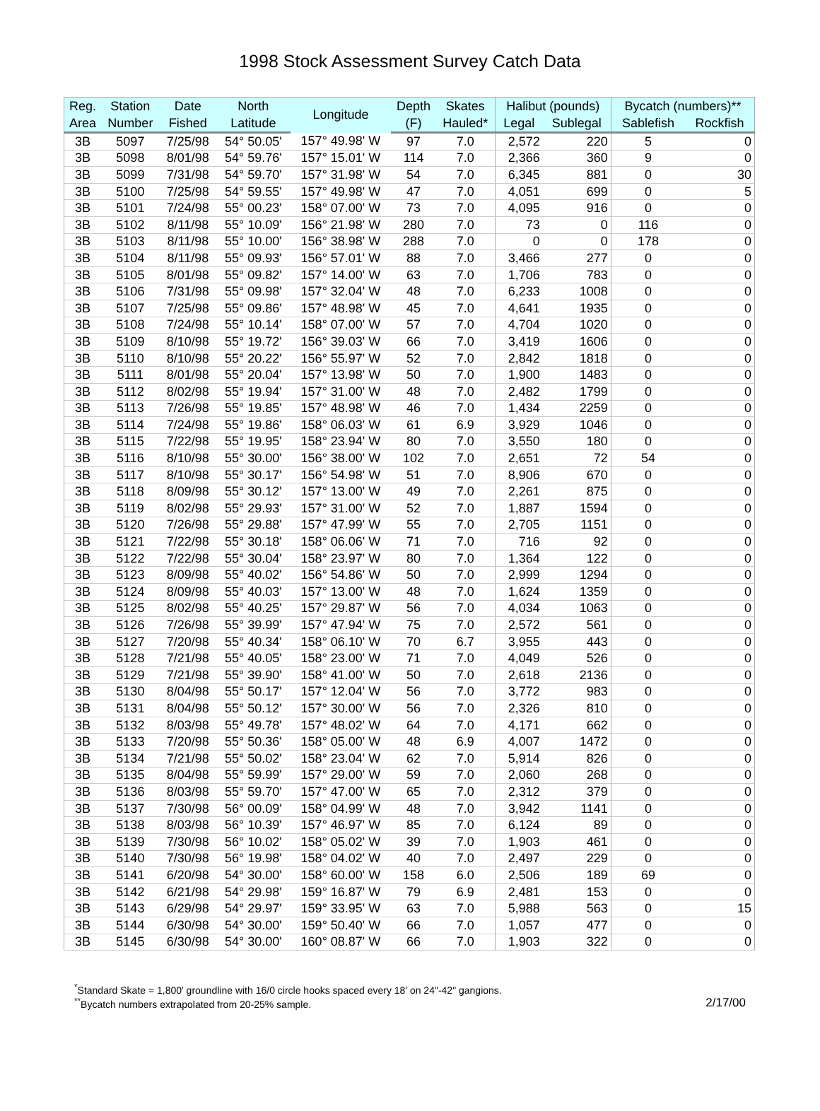1998 Stock Assessment Survey Catch Data
| Reg. | Station | Date | North | Longitude | Depth | Skates | Halibut (pounds) | | Bycatch (numbers)** | |
| --- | --- | --- | --- | --- | --- | --- | --- | --- | --- | --- |
| Area | Number | Fished | Latitude | | (F) | Hauled* | Legal | Sublegal | Sablefish | Rockfish |
| 3B | 5097 | 7/25/98 | 54° 50.05' | 157° 49.98' W | 97 | 7.0 | 2,572 | 220 | 5 | 0 |
| 3B | 5098 | 8/01/98 | 54° 59.76' | 157° 15.01' W | 114 | 7.0 | 2,366 | 360 | 9 | 0 |
| 3B | 5099 | 7/31/98 | 54° 59.70' | 157° 31.98' W | 54 | 7.0 | 6,345 | 881 | 0 | 30 |
| 3B | 5100 | 7/25/98 | 54° 59.55' | 157° 49.98' W | 47 | 7.0 | 4,051 | 699 | 0 | 5 |
| 3B | 5101 | 7/24/98 | 55° 00.23' | 158° 07.00' W | 73 | 7.0 | 4,095 | 916 | 0 | 0 |
| 3B | 5102 | 8/11/98 | 55° 10.09' | 156° 21.98' W | 280 | 7.0 | 73 | 0 | 116 | 0 |
| 3B | 5103 | 8/11/98 | 55° 10.00' | 156° 38.98' W | 288 | 7.0 | 0 | 0 | 178 | 0 |
| 3B | 5104 | 8/11/98 | 55° 09.93' | 156° 57.01' W | 88 | 7.0 | 3,466 | 277 | 0 | 0 |
| 3B | 5105 | 8/01/98 | 55° 09.82' | 157° 14.00' W | 63 | 7.0 | 1,706 | 783 | 0 | 0 |
| 3B | 5106 | 7/31/98 | 55° 09.98' | 157° 32.04' W | 48 | 7.0 | 6,233 | 1008 | 0 | 0 |
| 3B | 5107 | 7/25/98 | 55° 09.86' | 157° 48.98' W | 45 | 7.0 | 4,641 | 1935 | 0 | 0 |
| 3B | 5108 | 7/24/98 | 55° 10.14' | 158° 07.00' W | 57 | 7.0 | 4,704 | 1020 | 0 | 0 |
| 3B | 5109 | 8/10/98 | 55° 19.72' | 156° 39.03' W | 66 | 7.0 | 3,419 | 1606 | 0 | 0 |
| 3B | 5110 | 8/10/98 | 55° 20.22' | 156° 55.97' W | 52 | 7.0 | 2,842 | 1818 | 0 | 0 |
| 3B | 5111 | 8/01/98 | 55° 20.04' | 157° 13.98' W | 50 | 7.0 | 1,900 | 1483 | 0 | 0 |
| 3B | 5112 | 8/02/98 | 55° 19.94' | 157° 31.00' W | 48 | 7.0 | 2,482 | 1799 | 0 | 0 |
| 3B | 5113 | 7/26/98 | 55° 19.85' | 157° 48.98' W | 46 | 7.0 | 1,434 | 2259 | 0 | 0 |
| 3B | 5114 | 7/24/98 | 55° 19.86' | 158° 06.03' W | 61 | 6.9 | 3,929 | 1046 | 0 | 0 |
| 3B | 5115 | 7/22/98 | 55° 19.95' | 158° 23.94' W | 80 | 7.0 | 3,550 | 180 | 0 | 0 |
| 3B | 5116 | 8/10/98 | 55° 30.00' | 156° 38.00' W | 102 | 7.0 | 2,651 | 72 | 54 | 0 |
| 3B | 5117 | 8/10/98 | 55° 30.17' | 156° 54.98' W | 51 | 7.0 | 8,906 | 670 | 0 | 0 |
| 3B | 5118 | 8/09/98 | 55° 30.12' | 157° 13.00' W | 49 | 7.0 | 2,261 | 875 | 0 | 0 |
| 3B | 5119 | 8/02/98 | 55° 29.93' | 157° 31.00' W | 52 | 7.0 | 1,887 | 1594 | 0 | 0 |
| 3B | 5120 | 7/26/98 | 55° 29.88' | 157° 47.99' W | 55 | 7.0 | 2,705 | 1151 | 0 | 0 |
| 3B | 5121 | 7/22/98 | 55° 30.18' | 158° 06.06' W | 71 | 7.0 | 716 | 92 | 0 | 0 |
| 3B | 5122 | 7/22/98 | 55° 30.04' | 158° 23.97' W | 80 | 7.0 | 1,364 | 122 | 0 | 0 |
| 3B | 5123 | 8/09/98 | 55° 40.02' | 156° 54.86' W | 50 | 7.0 | 2,999 | 1294 | 0 | 0 |
| 3B | 5124 | 8/09/98 | 55° 40.03' | 157° 13.00' W | 48 | 7.0 | 1,624 | 1359 | 0 | 0 |
| 3B | 5125 | 8/02/98 | 55° 40.25' | 157° 29.87' W | 56 | 7.0 | 4,034 | 1063 | 0 | 0 |
| 3B | 5126 | 7/26/98 | 55° 39.99' | 157° 47.94' W | 75 | 7.0 | 2,572 | 561 | 0 | 0 |
| 3B | 5127 | 7/20/98 | 55° 40.34' | 158° 06.10' W | 70 | 6.7 | 3,955 | 443 | 0 | 0 |
| 3B | 5128 | 7/21/98 | 55° 40.05' | 158° 23.00' W | 71 | 7.0 | 4,049 | 526 | 0 | 0 |
| 3B | 5129 | 7/21/98 | 55° 39.90' | 158° 41.00' W | 50 | 7.0 | 2,618 | 2136 | 0 | 0 |
| 3B | 5130 | 8/04/98 | 55° 50.17' | 157° 12.04' W | 56 | 7.0 | 3,772 | 983 | 0 | 0 |
| 3B | 5131 | 8/04/98 | 55° 50.12' | 157° 30.00' W | 56 | 7.0 | 2,326 | 810 | 0 | 0 |
| 3B | 5132 | 8/03/98 | 55° 49.78' | 157° 48.02' W | 64 | 7.0 | 4,171 | 662 | 0 | 0 |
| 3B | 5133 | 7/20/98 | 55° 50.36' | 158° 05.00' W | 48 | 6.9 | 4,007 | 1472 | 0 | 0 |
| 3B | 5134 | 7/21/98 | 55° 50.02' | 158° 23.04' W | 62 | 7.0 | 5,914 | 826 | 0 | 0 |
| 3B | 5135 | 8/04/98 | 55° 59.99' | 157° 29.00' W | 59 | 7.0 | 2,060 | 268 | 0 | 0 |
| 3B | 5136 | 8/03/98 | 55° 59.70' | 157° 47.00' W | 65 | 7.0 | 2,312 | 379 | 0 | 0 |
| 3B | 5137 | 7/30/98 | 56° 00.09' | 158° 04.99' W | 48 | 7.0 | 3,942 | 1141 | 0 | 0 |
| 3B | 5138 | 8/03/98 | 56° 10.39' | 157° 46.97' W | 85 | 7.0 | 6,124 | 89 | 0 | 0 |
| 3B | 5139 | 7/30/98 | 56° 10.02' | 158° 05.02' W | 39 | 7.0 | 1,903 | 461 | 0 | 0 |
| 3B | 5140 | 7/30/98 | 56° 19.98' | 158° 04.02' W | 40 | 7.0 | 2,497 | 229 | 0 | 0 |
| 3B | 5141 | 6/20/98 | 54° 30.00' | 158° 60.00' W | 158 | 6.0 | 2,506 | 189 | 69 | 0 |
| 3B | 5142 | 6/21/98 | 54° 29.98' | 159° 16.87' W | 79 | 6.9 | 2,481 | 153 | 0 | 0 |
| 3B | 5143 | 6/29/98 | 54° 29.97' | 159° 33.95' W | 63 | 7.0 | 5,988 | 563 | 0 | 15 |
| 3B | 5144 | 6/30/98 | 54° 30.00' | 159° 50.40' W | 66 | 7.0 | 1,057 | 477 | 0 | 0 |
| 3B | 5145 | 6/30/98 | 54° 30.00' | 160° 08.87' W | 66 | 7.0 | 1,903 | 322 | 0 | 0 |
<sup>*</sup> Standard Skate = 1,800' groundline with 16/0 circle hooks spaced every 18' on 24"-42" gangions.
<sup>**</sup> Bycatch numbers extrapolated from 20-25% sample.
2/17/00